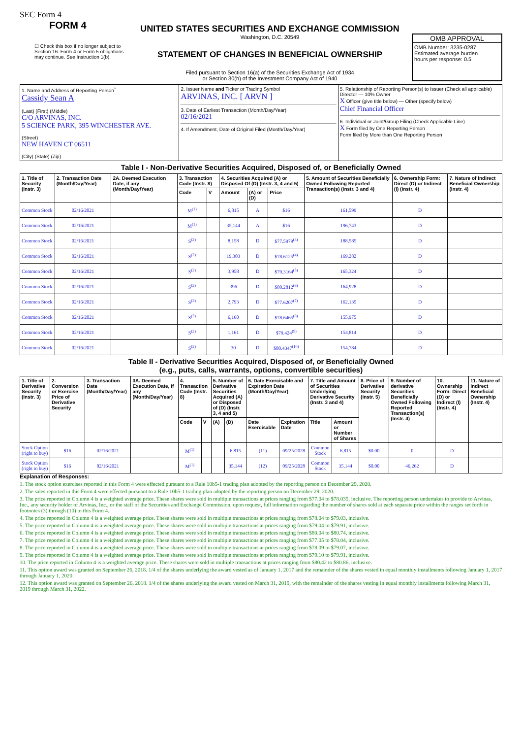SEC Form 4
FORM 4
☐ Check this box if no longer subject to Section 16. Form 4 or Form 5 obligations may continue. See Instruction 1(b).
UNITED STATES SECURITIES AND EXCHANGE COMMISSION
Washington, D.C. 20549
STATEMENT OF CHANGES IN BENEFICIAL OWNERSHIP
Filed pursuant to Section 16(a) of the Securities Exchange Act of 1934
or Section 30(h) of the Investment Company Act of 1940
OMB APPROVAL
OMB Number: 3235-0287
Estimated average burden
hours per response: 0.5
| 1. Name and Address of Reporting Person<sup>*</sup> Cassidy Sean A (Last) (First) (Middle) C/O ARVINAS, INC. 5 SCIENCE PARK, 395 WINCHESTER AVE. (Street) NEW HAVEN CT 06511 (City) (State) (Zip) | 2. Issuer Name and Ticker or Trading Symbol ARVINAS, INC. [ ARVN ] 3. Date of Earliest Transaction (Month/Day/Year) 02/16/2021 4. If Amendment, Date of Original Filed (Month/Day/Year) | 5. Relationship of Reporting Person(s) to Issuer (Check all applicable) Director — 10% Owner X Officer (give title below) — Other (specify below) Chief Financial Officer 6. Individual or Joint/Group Filing (Check Applicable Line) X Form filed by One Reporting Person Form filed by More than One Reporting Person |
Table I - Non-Derivative Securities Acquired, Disposed of, or Beneficially Owned
| 1. Title of Security (Instr. 3) | 2. Transaction Date (Month/Day/Year) | 2A. Deemed Execution Date, if any (Month/Day/Year) | 3. Transaction Code (Instr. 8) | | 4. Securities Acquired (A) or Disposed Of (D) (Instr. 3, 4 and 5) | | | 5. Amount of Securities Beneficially Owned Following Reported Transaction(s) (Instr. 3 and 4) | 6. Ownership Form: Direct (D) or Indirect (I) (Instr. 4) | 7. Nature of Indirect Beneficial Ownership (Instr. 4) |
| --- | --- | --- | --- | --- | --- | --- | --- | --- | --- | --- |
| | | | Code | V | Amount | (A) or (D) | Price | | | |
| Common Stock | 02/16/2021 | | M<sup>(1)</sup> | | 6,815 | A | $16 | 161,599 | D | |
| Common Stock | 02/16/2021 | | M<sup>(1)</sup> | | 35,144 | A | $16 | 196,743 | D | |
| Common Stock | 02/16/2021 | | S<sup>(2)</sup> | | 8,158 | D | $77.5979<sup>(3)</sup> | 188,585 | D | |
| Common Stock | 02/16/2021 | | S<sup>(2)</sup> | | 19,303 | D | $78.6125<sup>(4)</sup> | 169,282 | D | |
| Common Stock | 02/16/2021 | | S<sup>(2)</sup> | | 3,958 | D | $79.3164<sup>(5)</sup> | 165,324 | D | |
| Common Stock | 02/16/2021 | | S<sup>(2)</sup> | | 396 | D | $80.2812<sup>(6)</sup> | 164,928 | D | |
| Common Stock | 02/16/2021 | | S<sup>(2)</sup> | | 2,793 | D | $77.6207<sup>(7)</sup> | 162,135 | D | |
| Common Stock | 02/16/2021 | | S<sup>(2)</sup> | | 6,160 | D | $78.6465<sup>(8)</sup> | 155,975 | D | |
| Common Stock | 02/16/2021 | | S<sup>(2)</sup> | | 1,161 | D | $79.424<sup>(9)</sup> | 154,814 | D | |
| Common Stock | 02/16/2021 | | S<sup>(2)</sup> | | 30 | D | $80.4347<sup>(10)</sup> | 154,784 | D | |
Table II - Derivative Securities Acquired, Disposed of, or Beneficially Owned
(e.g., puts, calls, warrants, options, convertible securities)
| 1. Title of Derivative Security (Instr. 3) | 2. Conversion or Exercise Price of Derivative Security | 3. Transaction Date (Month/Day/Year) | 3A. Deemed Execution Date, if any (Month/Day/Year) | 4. Transaction Code (Instr. 8) | | 5. Number of Derivative Securities Acquired (A) or Disposed of (D) (Instr. 3, 4 and 5) | | 6. Date Exercisable and Expiration Date (Month/Day/Year) | | 7. Title and Amount of Securities Underlying Derivative Security (Instr. 3 and 4) | | 8. Price of Derivative Security (Instr. 5) | 9. Number of derivative Securities Beneficially Owned Following Reported Transaction(s) (Instr. 4) | 10. Ownership Form: Direct (D) or Indirect (I) (Instr. 4) | 11. Nature of Indirect Beneficial Ownership (Instr. 4) |
| --- | --- | --- | --- | --- | --- | --- | --- | --- | --- | --- | --- | --- | --- | --- | --- |
| | | | | Code | V | (A) | (D) | Date Exercisable | Expiration Date | Title | Amount or Number of Shares | | | | |
| Stock Option (right to buy) | $16 | 02/16/2021 | | M<sup>(1)</sup> | | | 6,815 | (11) | 09/25/2028 | Common Stock | 6,815 | $0.00 | 0 | D | |
| Stock Option (right to buy) | $16 | 02/16/2021 | | M<sup>(1)</sup> | | | 35,144 | (12) | 09/25/2028 | Common Stock | 35,144 | $0.00 | 46,262 | D | |
Explanation of Responses:
1. The stock option exercises reported in this Form 4 were effected pursuant to a Rule 10b5-1 trading plan adopted by the reporting person on December 29, 2020.
2. The sales reported in this Form 4 were effected pursuant to a Rule 10b5-1 trading plan adopted by the reporting person on December 29, 2020.
3. The price reported in Column 4 is a weighted average price. These shares were sold in multiple transactions at prices ranging from $77.04 to $78.035, inclusive. The reporting person undertakes to provide to Arvinas, Inc., any security holder of Arvinas, Inc., or the staff of the Securities and Exchange Commission, upon request, full information regarding the number of shares sold at each separate price within the ranges set forth in footnotes (3) through (10) to this Form 4.
4. The price reported in Column 4 is a weighted average price. These shares were sold in multiple transactions at prices ranging from $78.04 to $79.03, inclusive.
5. The price reported in Column 4 is a weighted average price. These shares were sold in multiple transactions at prices ranging from $79.04 to $79.91, inclusive.
6. The price reported in Column 4 is a weighted average price. These shares were sold in multiple transactions at prices ranging from $80.04 to $80.74, inclusive.
7. The price reported in Column 4 is a weighted average price. These shares were sold in multiple transactions at prices ranging from $77.05 to $78.04, inclusive.
8. The price reported in Column 4 is a weighted average price. These shares were sold in multiple transactions at prices ranging from $78.09 to $79.07, inclusive.
9. The price reported in Column 4 is a weighted average price. These shares were sold in multiple transactions at prices ranging from $79.10 to $79.91, inclusive.
10. The price reported in Column 4 is a weighted average price. These shares were sold in multiple transactions at prices ranging from $80.42 to $80.86, inclusive.
11. This option award was granted on September 26, 2018. 1/4 of the shares underlying the award vested as of January 1, 2017 and the remainder of the shares vested in equal monthly installments following January 1, 2017 through January 1, 2020.
12. This option award was granted on September 26, 2018. 1/4 of the shares underlying the award vested on March 31, 2019, with the remainder of the shares vesting in equal monthly installments following March 31, 2019 through March 31, 2022.